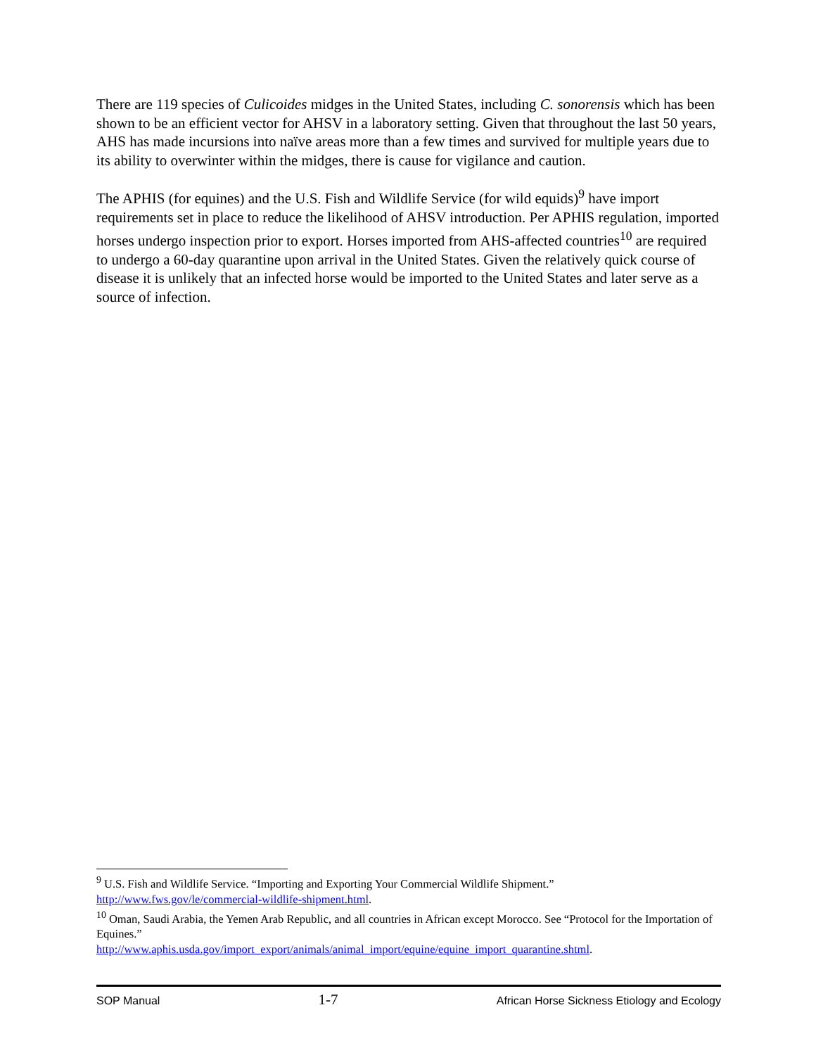There are 119 species of Culicoides midges in the United States, including C. sonorensis which has been shown to be an efficient vector for AHSV in a laboratory setting. Given that throughout the last 50 years, AHS has made incursions into naïve areas more than a few times and survived for multiple years due to its ability to overwinter within the midges, there is cause for vigilance and caution.
The APHIS (for equines) and the U.S. Fish and Wildlife Service (for wild equids)<sup>9</sup> have import requirements set in place to reduce the likelihood of AHSV introduction. Per APHIS regulation, imported horses undergo inspection prior to export. Horses imported from AHS-affected countries<sup>10</sup> are required to undergo a 60-day quarantine upon arrival in the United States. Given the relatively quick course of disease it is unlikely that an infected horse would be imported to the United States and later serve as a source of infection.
<sup>9</sup> U.S. Fish and Wildlife Service. “Importing and Exporting Your Commercial Wildlife Shipment.” http://www.fws.gov/le/commercial-wildlife-shipment.html.
<sup>10</sup> Oman, Saudi Arabia, the Yemen Arab Republic, and all countries in African except Morocco. See “Protocol for the Importation of Equines.”
http://www.aphis.usda.gov/import_export/animals/animal_import/equine/equine_import_quarantine.shtml.
SOP Manual 1-7 African Horse Sickness Etiology and Ecology